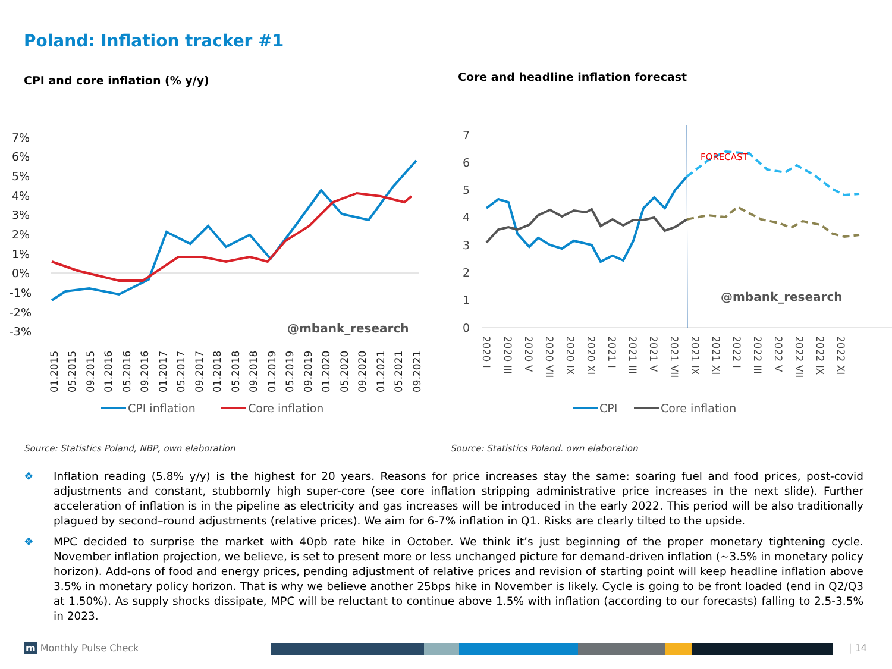Poland: Inflation tracker #1
CPI and core inflation (% y/y)
Core and headline inflation forecast
7%
6%
5%
4%
3%
2%
1%
0%
-1%
-2%
-3%
@mbank_research
01.2015
05.2015
09.2015
01.2016
05.2016
09.2016
01.2017
05.2017
09.2017
01.2018
05.2018
09.2018
01.2019
05.2019
09.2019
01.2020
05.2020
09.2020
01.2021
05.2021
09.2021
CPI inflation
Core inflation
7
6
5
4
3
2
1
0
FORECAST
@mbank_research
2020 I
2020 III
2020 V
2020 VII
2020 IX
2020 XI
2021 I
2021 III
2021 V
2021 VII
2021 IX
2021 XI
2022 I
2022 III
2022 V
2022 VII
2022 IX
2022 XI
CPI
Core inflation
Source: Statistics Poland, NBP, own elaboration
Source: Statistics Poland. own elaboration
❖ Inflation reading (5.8% y/y) is the highest for 20 years. Reasons for price increases stay the same: soaring fuel and food prices, post-covid adjustments and constant, stubbornly high super-core (see core inflation stripping administrative price increases in the next slide). Further acceleration of inflation is in the pipeline as electricity and gas increases will be introduced in the early 2022. This period will be also traditionally plagued by second–round adjustments (relative prices). We aim for 6-7% inflation in Q1. Risks are clearly tilted to the upside.
❖ MPC decided to surprise the market with 40pb rate hike in October. We think it’s just beginning of the proper monetary tightening cycle. November inflation projection, we believe, is set to present more or less unchanged picture for demand-driven inflation (~3.5% in monetary policy horizon). Add-ons of food and energy prices, pending adjustment of relative prices and revision of starting point will keep headline inflation above 3.5% in monetary policy horizon. That is why we believe another 25bps hike in November is likely. Cycle is going to be front loaded (end in Q2/Q3 at 1.50%). As supply shocks dissipate, MPC will be reluctant to continue above 1.5% with inflation (according to our forecasts) falling to 2.5-3.5% in 2023.
m Monthly Pulse Check | 14